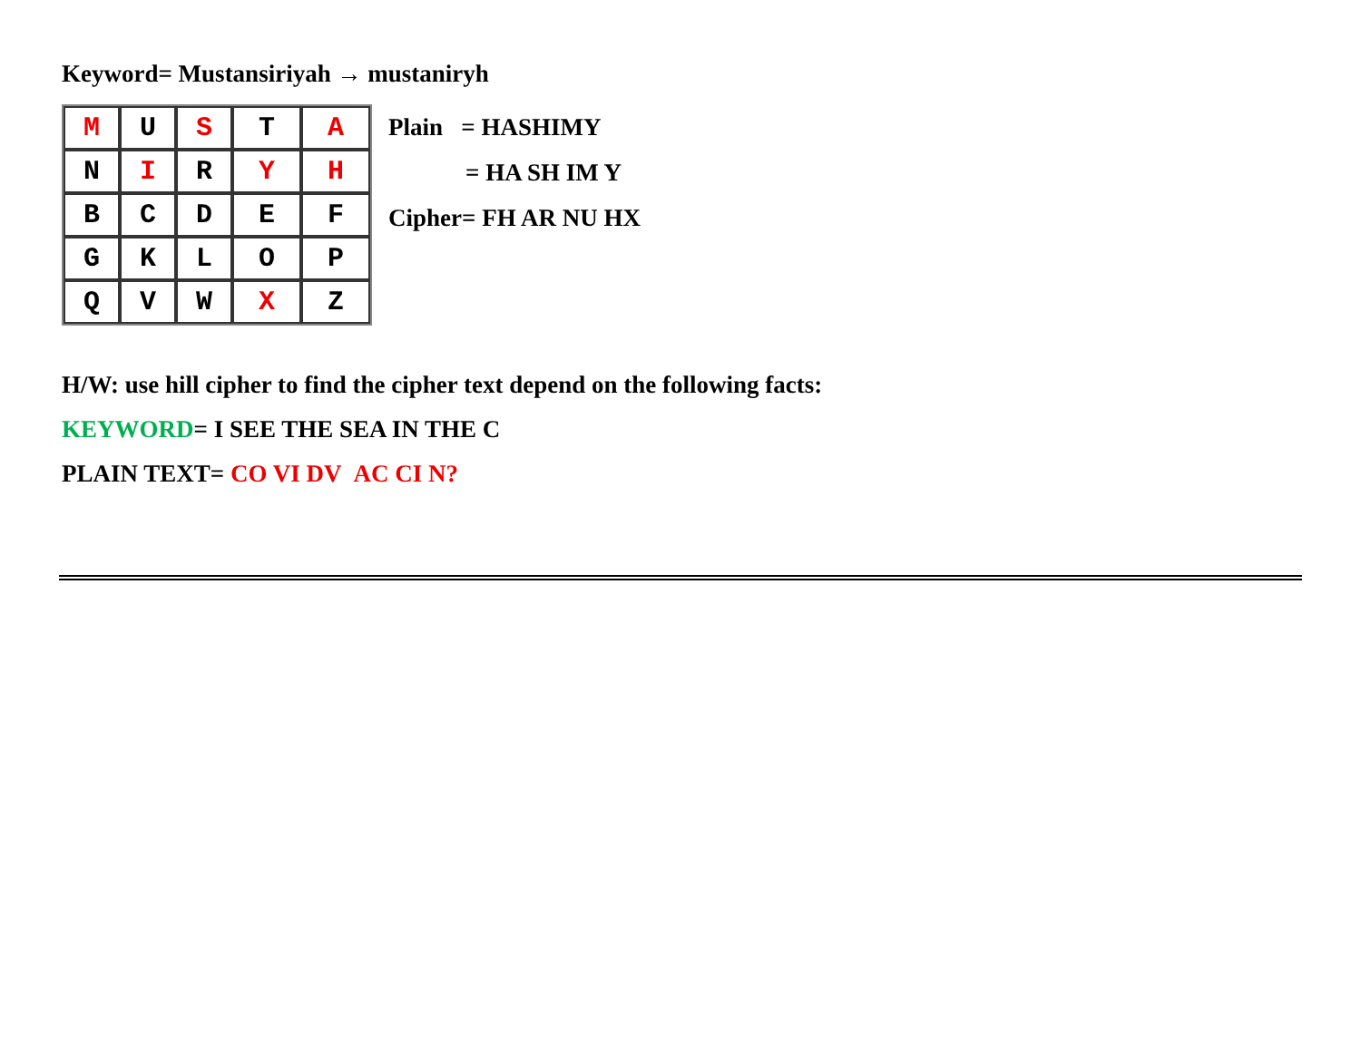Keyword= Mustansiriyah → mustaniryh
| M | U | S | T | A |
| N | I | R | Y | H |
| B | C | D | E | F |
| G | K | L | O | P |
| Q | V | W | X | Z |
Plain = HASHIMY
= HA SH IM Y
Cipher= FH AR NU HX
H/W: use hill cipher to find the cipher text depend on the following facts:
KEYWORD= I SEE THE SEA IN THE C
PLAIN TEXT= CO VI DV AC CI N?